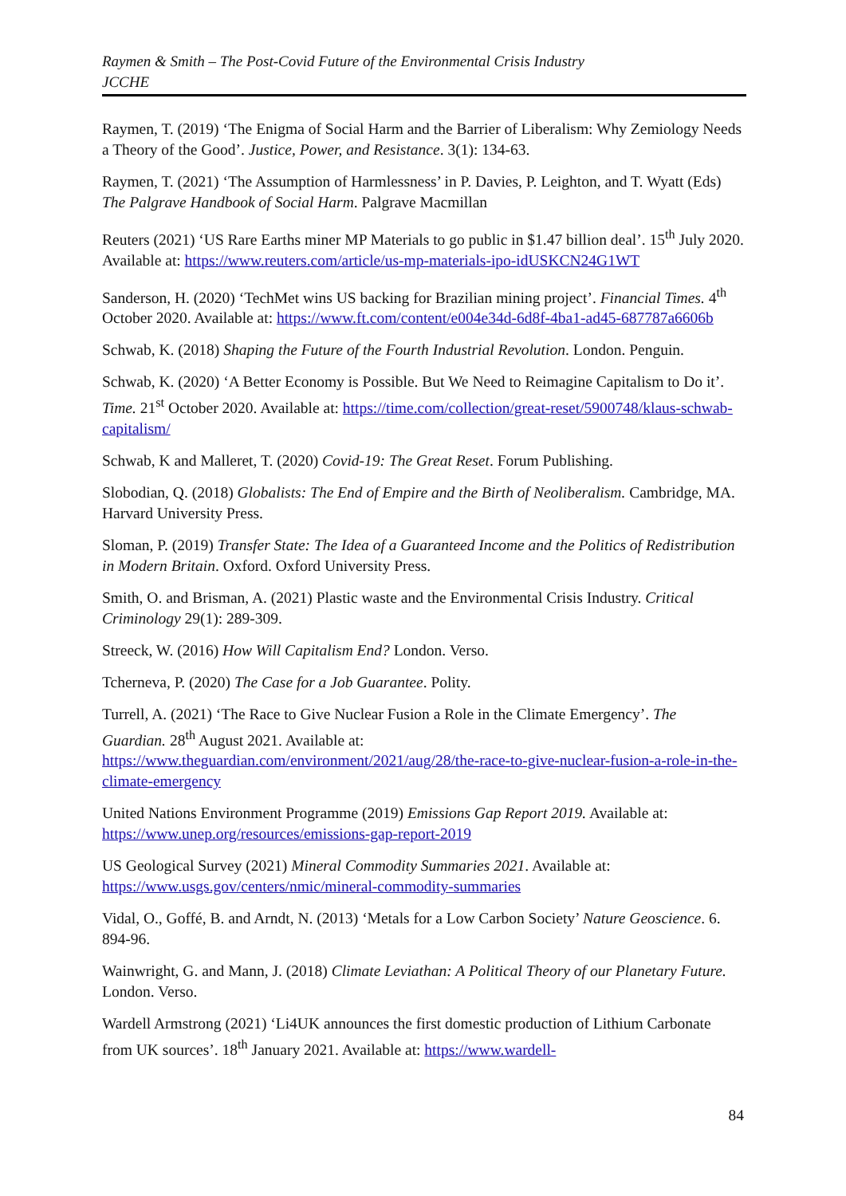Raymen & Smith – The Post-Covid Future of the Environmental Crisis Industry
JCCHE
Raymen, T. (2019) ‘The Enigma of Social Harm and the Barrier of Liberalism: Why Zemiology Needs a Theory of the Good’. Justice, Power, and Resistance. 3(1): 134-63.
Raymen, T. (2021) ‘The Assumption of Harmlessness’ in P. Davies, P. Leighton, and T. Wyatt (Eds) The Palgrave Handbook of Social Harm. Palgrave Macmillan
Reuters (2021) ‘US Rare Earths miner MP Materials to go public in $1.47 billion deal’. 15<sup>th</sup> July 2020. Available at: https://www.reuters.com/article/us-mp-materials-ipo-idUSKCN24G1WT
Sanderson, H. (2020) ‘TechMet wins US backing for Brazilian mining project’. Financial Times. 4<sup>th</sup> October 2020. Available at: https://www.ft.com/content/e004e34d-6d8f-4ba1-ad45-687787a6606b
Schwab, K. (2018) Shaping the Future of the Fourth Industrial Revolution. London. Penguin.
Schwab, K. (2020) ‘A Better Economy is Possible. But We Need to Reimagine Capitalism to Do it’. Time. 21<sup>st</sup> October 2020. Available at: https://time.com/collection/great-reset/5900748/klaus-schwab-capitalism/
Schwab, K and Malleret, T. (2020) Covid-19: The Great Reset. Forum Publishing.
Slobodian, Q. (2018) Globalists: The End of Empire and the Birth of Neoliberalism. Cambridge, MA. Harvard University Press.
Sloman, P. (2019) Transfer State: The Idea of a Guaranteed Income and the Politics of Redistribution in Modern Britain. Oxford. Oxford University Press.
Smith, O. and Brisman, A. (2021) Plastic waste and the Environmental Crisis Industry. Critical Criminology 29(1): 289-309.
Streeck, W. (2016) How Will Capitalism End? London. Verso.
Tcherneva, P. (2020) The Case for a Job Guarantee. Polity.
Turrell, A. (2021) ‘The Race to Give Nuclear Fusion a Role in the Climate Emergency’. The Guardian. 28<sup>th</sup> August 2021. Available at: https://www.theguardian.com/environment/2021/aug/28/the-race-to-give-nuclear-fusion-a-role-in-the-climate-emergency
United Nations Environment Programme (2019) Emissions Gap Report 2019. Available at: https://www.unep.org/resources/emissions-gap-report-2019
US Geological Survey (2021) Mineral Commodity Summaries 2021. Available at: https://www.usgs.gov/centers/nmic/mineral-commodity-summaries
Vidal, O., Goffé, B. and Arndt, N. (2013) ‘Metals for a Low Carbon Society’ Nature Geoscience. 6. 894-96.
Wainwright, G. and Mann, J. (2018) Climate Leviathan: A Political Theory of our Planetary Future. London. Verso.
Wardell Armstrong (2021) ‘Li4UK announces the first domestic production of Lithium Carbonate from UK sources’. 18<sup>th</sup> January 2021. Available at: https://www.wardell-
84